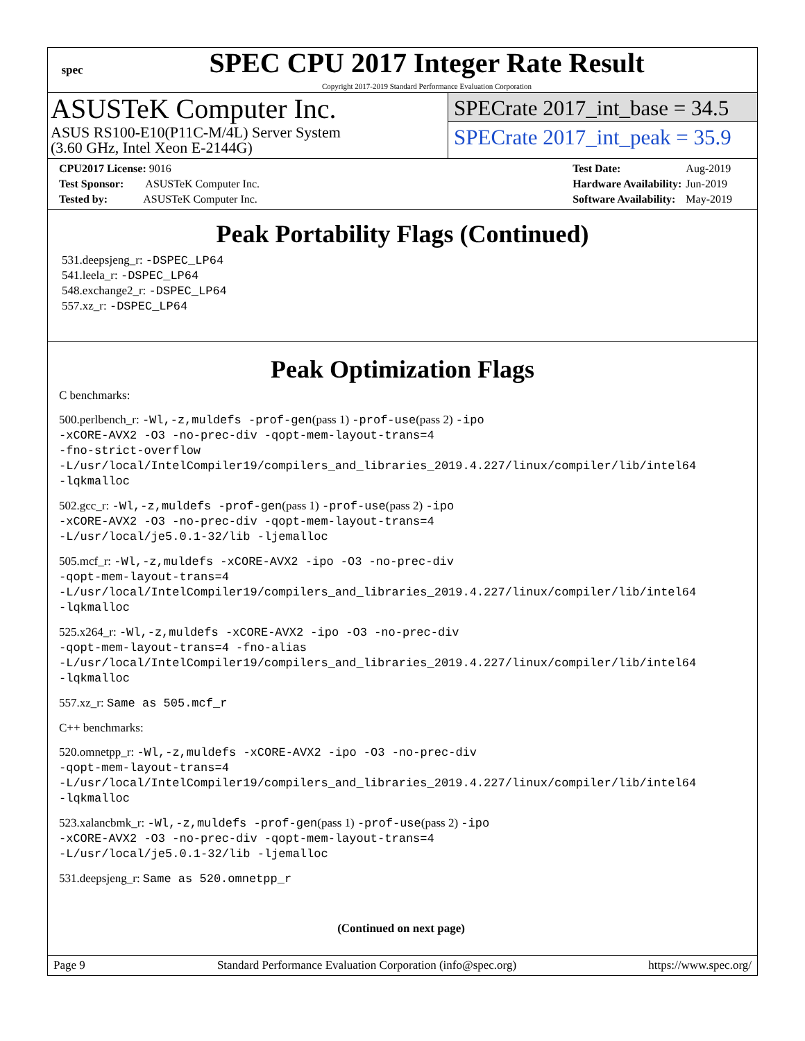spec
SPEC CPU 2017 Integer Rate Result
Copyright 2017-2019 Standard Performance Evaluation Corporation
ASUSTeK Computer Inc.
ASUS RS100-E10(P11C-M/4L) Server System
(3.60 GHz, Intel Xeon E-2144G)
SPECrate 2017_int_base = 34.5
SPECrate 2017_int_peak = 35.9
| CPU2017 License: 9016 |
| Test Sponsor: ASUSTeK Computer Inc. |
| Tested by: ASUSTeK Computer Inc. |
| Test Date: | Aug-2019 |
| Hardware Availability: | Jun-2019 |
| Software Availability: | May-2019 |
Peak Portability Flags (Continued)
531.deepsjeng_r: -DSPEC_LP64
541.leela_r: -DSPEC_LP64
548.exchange2_r: -DSPEC_LP64
557.xz_r: -DSPEC_LP64
Peak Optimization Flags
C benchmarks:
500.perlbench_r: -Wl,-z,muldefs -prof-gen(pass 1) -prof-use(pass 2) -ipo
-xCORE-AVX2 -O3 -no-prec-div -qopt-mem-layout-trans=4
-fno-strict-overflow
-L/usr/local/IntelCompiler19/compilers_and_libraries_2019.4.227/linux/compiler/lib/intel64
-lqkmalloc
502.gcc_r: -Wl,-z,muldefs -prof-gen(pass 1) -prof-use(pass 2) -ipo
-xCORE-AVX2 -O3 -no-prec-div -qopt-mem-layout-trans=4
-L/usr/local/je5.0.1-32/lib -ljemalloc
505.mcf_r: -Wl,-z,muldefs -xCORE-AVX2 -ipo -O3 -no-prec-div
-qopt-mem-layout-trans=4
-L/usr/local/IntelCompiler19/compilers_and_libraries_2019.4.227/linux/compiler/lib/intel64
-lqkmalloc
525.x264_r: -Wl,-z,muldefs -xCORE-AVX2 -ipo -O3 -no-prec-div
-qopt-mem-layout-trans=4 -fno-alias
-L/usr/local/IntelCompiler19/compilers_and_libraries_2019.4.227/linux/compiler/lib/intel64
-lqkmalloc
557.xz_r: Same as 505.mcf_r
C++ benchmarks:
520.omnetpp_r: -Wl,-z,muldefs -xCORE-AVX2 -ipo -O3 -no-prec-div
-qopt-mem-layout-trans=4
-L/usr/local/IntelCompiler19/compilers_and_libraries_2019.4.227/linux/compiler/lib/intel64
-lqkmalloc
523.xalancbmk_r: -Wl,-z,muldefs -prof-gen(pass 1) -prof-use(pass 2) -ipo
-xCORE-AVX2 -O3 -no-prec-div -qopt-mem-layout-trans=4
-L/usr/local/je5.0.1-32/lib -ljemalloc
531.deepsjeng_r: Same as 520.omnetpp_r
(Continued on next page)
Page 9 Standard Performance Evaluation Corporation (info@spec.org) https://www.spec.org/